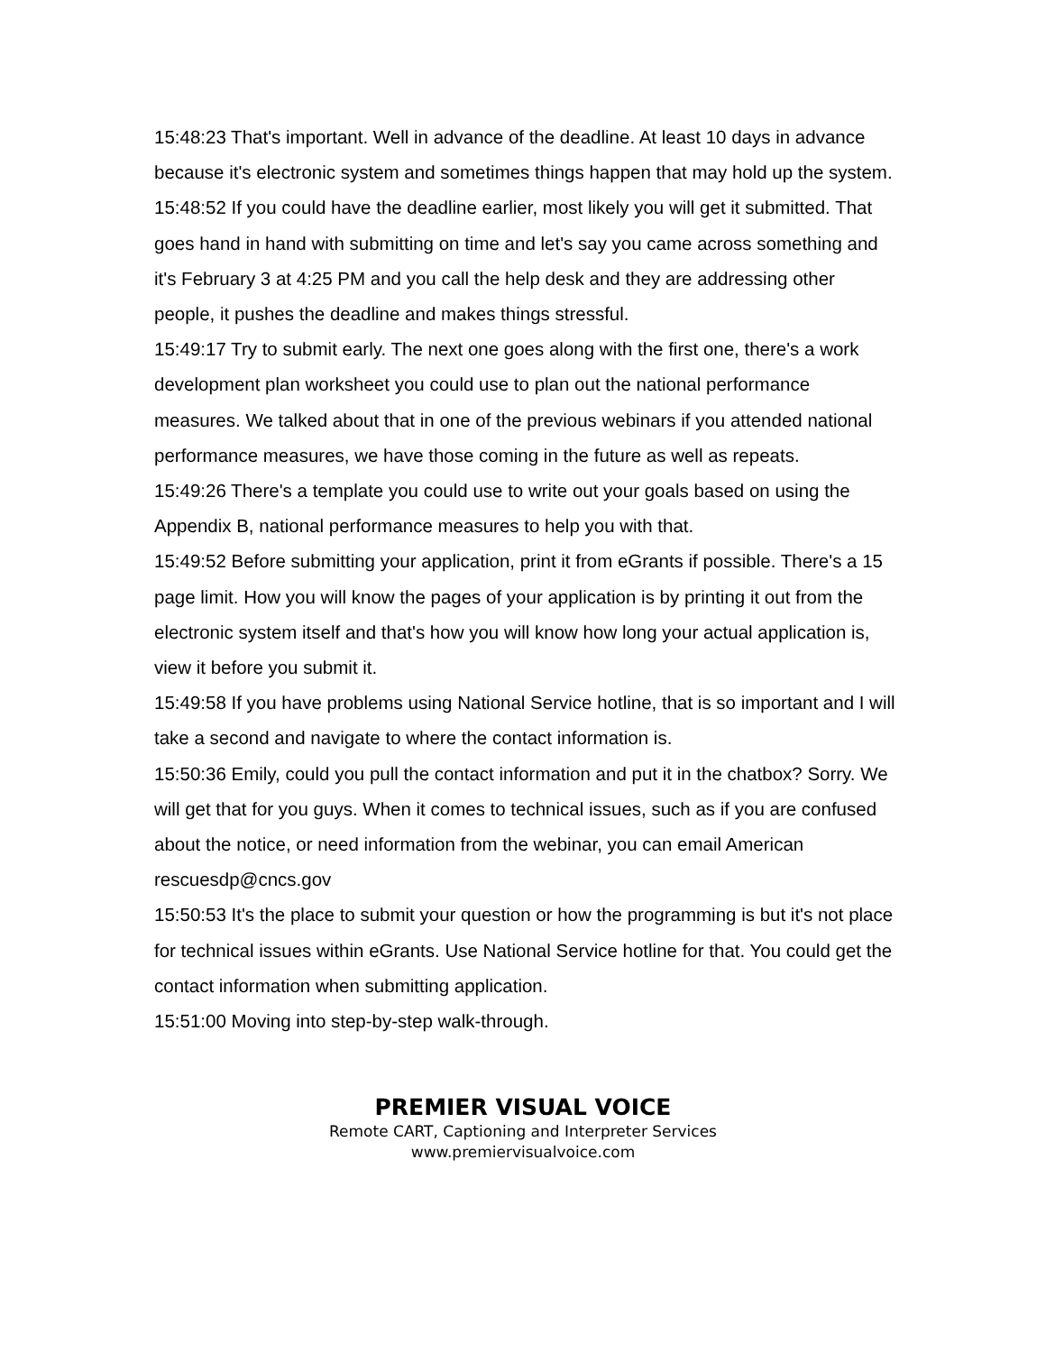15:48:23 That's important. Well in advance of the deadline. At least 10 days in advance because it's electronic system and sometimes things happen that may hold up the system.
15:48:52 If you could have the deadline earlier, most likely you will get it submitted. That goes hand in hand with submitting on time and let's say you came across something and it's February 3 at 4:25 PM and you call the help desk and they are addressing other people, it pushes the deadline and makes things stressful.
15:49:17 Try to submit early. The next one goes along with the first one, there's a work development plan worksheet you could use to plan out the national performance measures. We talked about that in one of the previous webinars if you attended national performance measures, we have those coming in the future as well as repeats.
15:49:26 There's a template you could use to write out your goals based on using the Appendix B, national performance measures to help you with that.
15:49:52 Before submitting your application, print it from eGrants if possible. There's a 15 page limit. How you will know the pages of your application is by printing it out from the electronic system itself and that's how you will know how long your actual application is, view it before you submit it.
15:49:58 If you have problems using National Service hotline, that is so important and I will take a second and navigate to where the contact information is.
15:50:36 Emily, could you pull the contact information and put it in the chatbox? Sorry. We will get that for you guys. When it comes to technical issues, such as if you are confused about the notice, or need information from the webinar, you can email American rescuesdp@cncs.gov
15:50:53 It's the place to submit your question or how the programming is but it's not place for technical issues within eGrants. Use National Service hotline for that. You could get the contact information when submitting application.
15:51:00 Moving into step-by-step walk-through.
PREMIER VISUAL VOICE
Remote CART, Captioning and Interpreter Services
www.premiervisualvoice.com